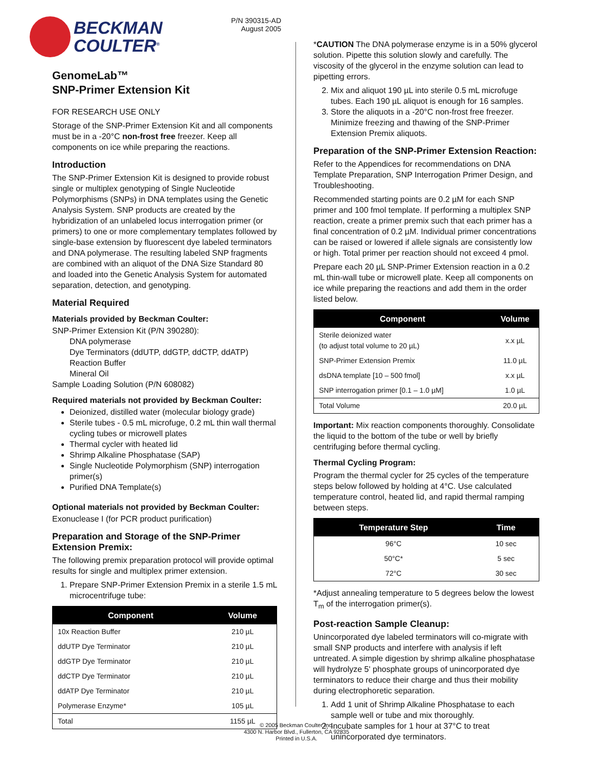BECKMAN
COULTER<sup>®</sup>
P/N 390315-AD
August 2005
GenomeLab™
SNP-Primer Extension Kit
FOR RESEARCH USE ONLY
Storage of the SNP-Primer Extension Kit and all components must be in a -20°C non-frost free freezer. Keep all components on ice while preparing the reactions.
Introduction
The SNP-Primer Extension Kit is designed to provide robust single or multiplex genotyping of Single Nucleotide Polymorphisms (SNPs) in DNA templates using the Genetic Analysis System. SNP products are created by the hybridization of an unlabeled locus interrogation primer (or primers) to one or more complementary templates followed by single-base extension by fluorescent dye labeled terminators and DNA polymerase. The resulting labeled SNP fragments are combined with an aliquot of the DNA Size Standard 80 and loaded into the Genetic Analysis System for automated separation, detection, and genotyping.
Material Required
Materials provided by Beckman Coulter:
SNP-Primer Extension Kit (P/N 390280):
DNA polymerase
Dye Terminators (ddUTP, ddGTP, ddCTP, ddATP)
Reaction Buffer
Mineral Oil
Sample Loading Solution (P/N 608082)
Required materials not provided by Beckman Coulter:
Deionized, distilled water (molecular biology grade)
Sterile tubes - 0.5 mL microfuge, 0.2 mL thin wall thermal cycling tubes or microwell plates
Thermal cycler with heated lid
Shrimp Alkaline Phosphatase (SAP)
Single Nucleotide Polymorphism (SNP) interrogation primer(s)
Purified DNA Template(s)
Optional materials not provided by Beckman Coulter:
Exonuclease I (for PCR product purification)
Preparation and Storage of the SNP-Primer Extension Premix:
The following premix preparation protocol will provide optimal results for single and multiplex primer extension.
1. Prepare SNP-Primer Extension Premix in a sterile 1.5 mL microcentrifuge tube:
| Component | Volume |
| --- | --- |
| 10x Reaction Buffer | 210 µL |
| ddUTP Dye Terminator | 210 µL |
| ddGTP Dye Terminator | 210 µL |
| ddCTP Dye Terminator | 210 µL |
| ddATP Dye Terminator | 210 µL |
| Polymerase Enzyme* | 105 µL |
| Total | 1155 µL |
*CAUTION The DNA polymerase enzyme is in a 50% glycerol solution. Pipette this solution slowly and carefully. The viscosity of the glycerol in the enzyme solution can lead to pipetting errors.
2. Mix and aliquot 190 µL into sterile 0.5 mL microfuge tubes. Each 190 µL aliquot is enough for 16 samples.
3. Store the aliquots in a -20°C non-frost free freezer. Minimize freezing and thawing of the SNP-Primer Extension Premix aliquots.
Preparation of the SNP-Primer Extension Reaction:
Refer to the Appendices for recommendations on DNA Template Preparation, SNP Interrogation Primer Design, and Troubleshooting.
Recommended starting points are 0.2 µM for each SNP primer and 100 fmol template. If performing a multiplex SNP reaction, create a primer premix such that each primer has a final concentration of 0.2 µM. Individual primer concentrations can be raised or lowered if allele signals are consistently low or high. Total primer per reaction should not exceed 4 pmol.
Prepare each 20 µL SNP-Primer Extension reaction in a 0.2 mL thin-wall tube or microwell plate. Keep all components on ice while preparing the reactions and add them in the order listed below.
| Component | Volume |
| --- | --- |
| Sterile deionized water (to adjust total volume to 20 µL) | x.x µL |
| SNP-Primer Extension Premix | 11.0 µL |
| dsDNA template [10 – 500 fmol] | x.x µL |
| SNP interrogation primer [0.1 – 1.0 µM] | 1.0 µL |
| Total Volume | 20.0 µL |
Important: Mix reaction components thoroughly. Consolidate the liquid to the bottom of the tube or well by briefly centrifuging before thermal cycling.
Thermal Cycling Program:
Program the thermal cycler for 25 cycles of the temperature steps below followed by holding at 4°C. Use calculated temperature control, heated lid, and rapid thermal ramping between steps.
| Temperature Step | Time |
| --- | --- |
| 96°C | 10 sec |
| 50°C* | 5 sec |
| 72°C | 30 sec |
*Adjust annealing temperature to 5 degrees below the lowest T<sub>m</sub> of the interrogation primer(s).
Post-reaction Sample Cleanup:
Unincorporated dye labeled terminators will co-migrate with small SNP products and interfere with analysis if left untreated. A simple digestion by shrimp alkaline phosphatase will hydrolyze 5' phosphate groups of unincorporated dye terminators to reduce their charge and thus their mobility during electrophoretic separation.
1. Add 1 unit of Shrimp Alkaline Phosphatase to each sample well or tube and mix thoroughly.
2. Incubate samples for 1 hour at 37°C to treat unincorporated dye terminators.
© 2005 Beckman Coulter Inc.
4300 N. Harbor Blvd., Fullerton, CA 92835
Printed in U.S.A.